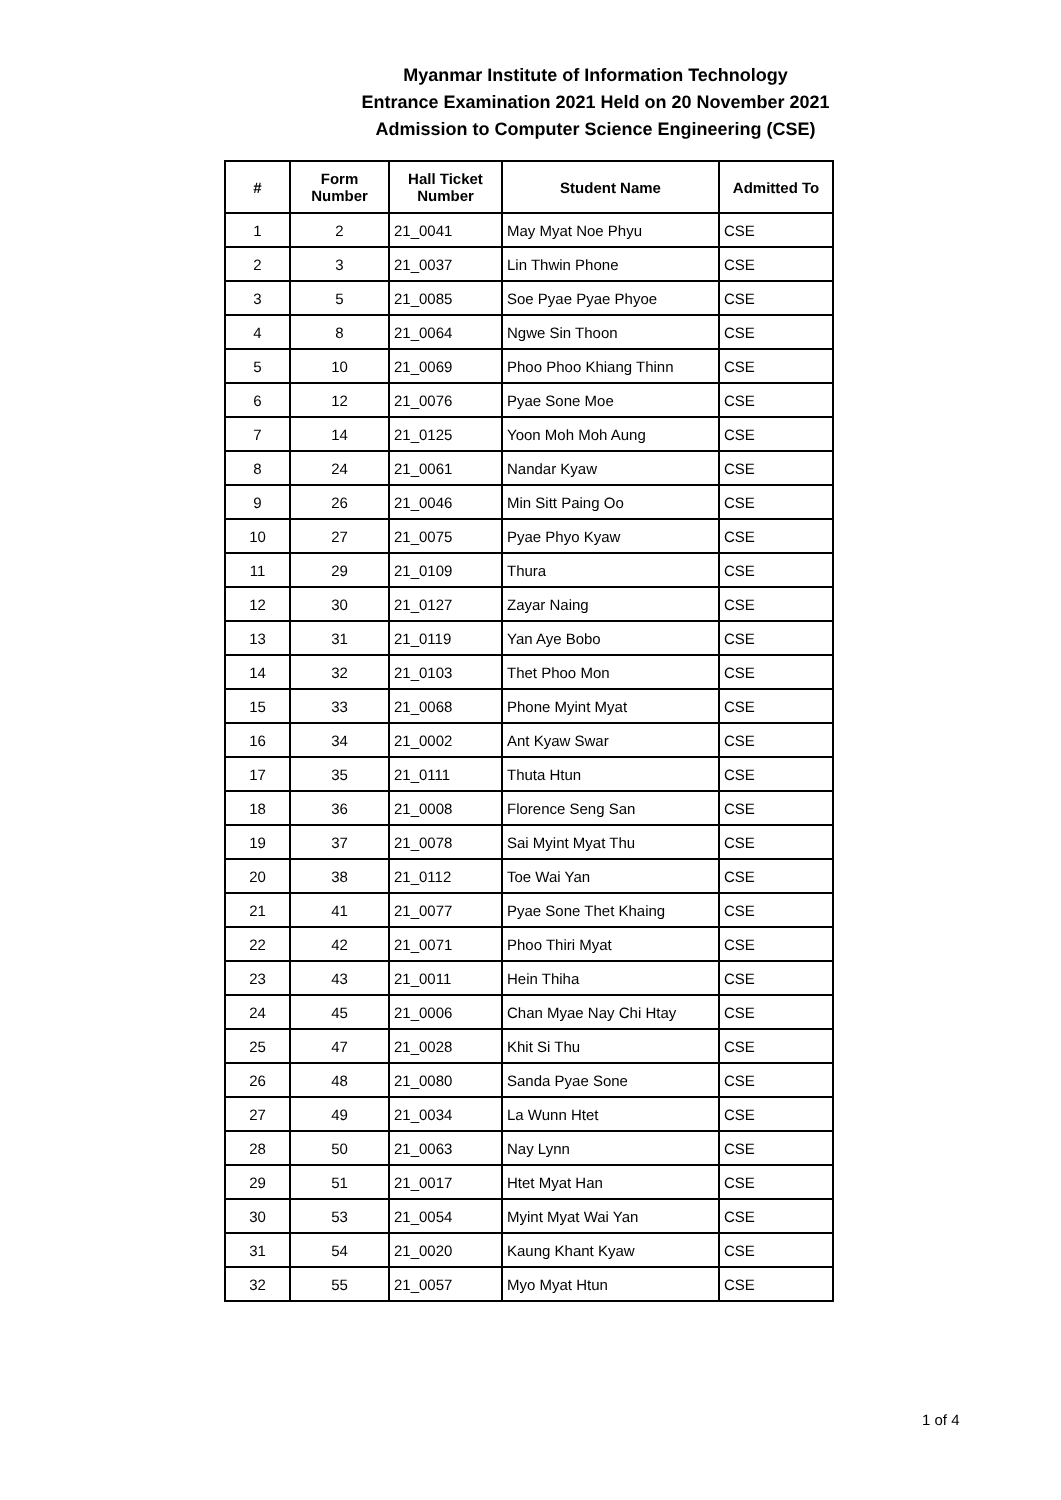Myanmar Institute of Information Technology
Entrance Examination 2021 Held on 20 November 2021
Admission to Computer Science Engineering (CSE)
| # | Form Number | Hall Ticket Number | Student Name | Admitted To |
| --- | --- | --- | --- | --- |
| 1 | 2 | 21_0041 | May Myat Noe Phyu | CSE |
| 2 | 3 | 21_0037 | Lin Thwin Phone | CSE |
| 3 | 5 | 21_0085 | Soe Pyae Pyae Phyoe | CSE |
| 4 | 8 | 21_0064 | Ngwe Sin Thoon | CSE |
| 5 | 10 | 21_0069 | Phoo Phoo Khiang Thinn | CSE |
| 6 | 12 | 21_0076 | Pyae Sone Moe | CSE |
| 7 | 14 | 21_0125 | Yoon Moh Moh Aung | CSE |
| 8 | 24 | 21_0061 | Nandar Kyaw | CSE |
| 9 | 26 | 21_0046 | Min Sitt Paing Oo | CSE |
| 10 | 27 | 21_0075 | Pyae Phyo Kyaw | CSE |
| 11 | 29 | 21_0109 | Thura | CSE |
| 12 | 30 | 21_0127 | Zayar Naing | CSE |
| 13 | 31 | 21_0119 | Yan Aye Bobo | CSE |
| 14 | 32 | 21_0103 | Thet Phoo Mon | CSE |
| 15 | 33 | 21_0068 | Phone Myint Myat | CSE |
| 16 | 34 | 21_0002 | Ant Kyaw Swar | CSE |
| 17 | 35 | 21_0111 | Thuta Htun | CSE |
| 18 | 36 | 21_0008 | Florence Seng San | CSE |
| 19 | 37 | 21_0078 | Sai Myint Myat Thu | CSE |
| 20 | 38 | 21_0112 | Toe Wai Yan | CSE |
| 21 | 41 | 21_0077 | Pyae Sone Thet Khaing | CSE |
| 22 | 42 | 21_0071 | Phoo Thiri Myat | CSE |
| 23 | 43 | 21_0011 | Hein Thiha | CSE |
| 24 | 45 | 21_0006 | Chan Myae Nay Chi Htay | CSE |
| 25 | 47 | 21_0028 | Khit Si Thu | CSE |
| 26 | 48 | 21_0080 | Sanda Pyae Sone | CSE |
| 27 | 49 | 21_0034 | La Wunn Htet | CSE |
| 28 | 50 | 21_0063 | Nay Lynn | CSE |
| 29 | 51 | 21_0017 | Htet Myat Han | CSE |
| 30 | 53 | 21_0054 | Myint Myat Wai Yan | CSE |
| 31 | 54 | 21_0020 | Kaung Khant Kyaw | CSE |
| 32 | 55 | 21_0057 | Myo Myat Htun | CSE |
1 of 4